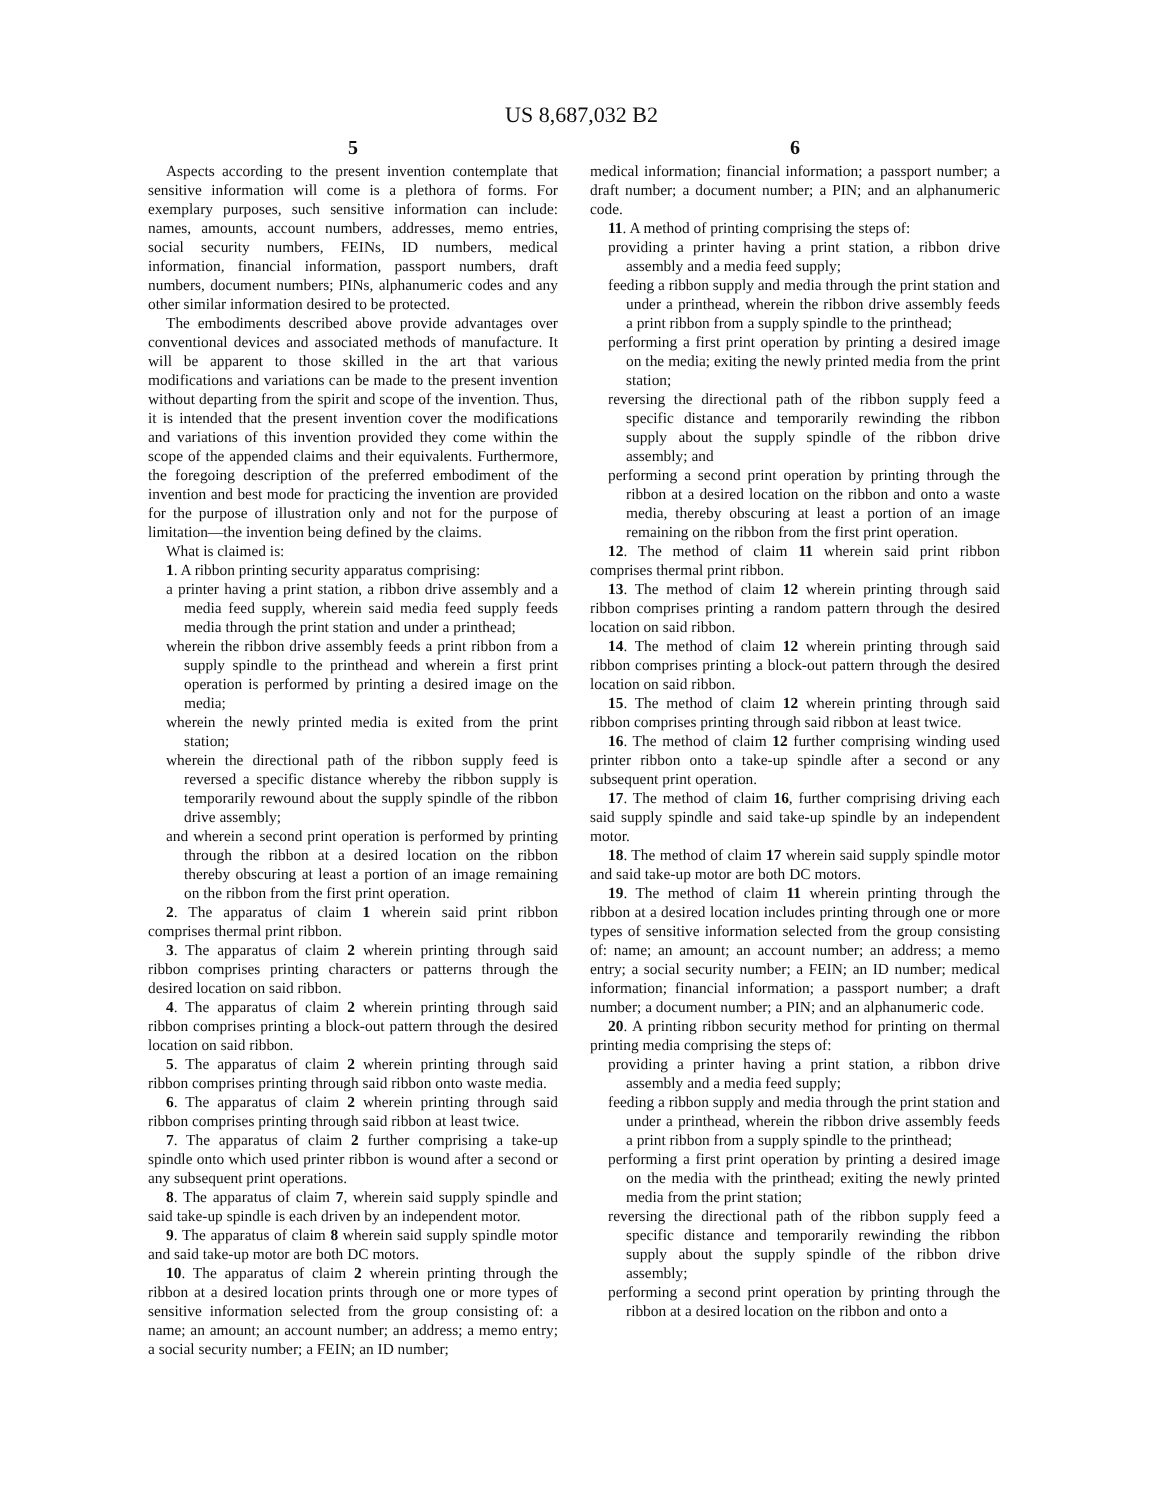US 8,687,032 B2
5
Aspects according to the present invention contemplate that sensitive information will come is a plethora of forms. For exemplary purposes, such sensitive information can include: names, amounts, account numbers, addresses, memo entries, social security numbers, FEINs, ID numbers, medical information, financial information, passport numbers, draft numbers, document numbers; PINs, alphanumeric codes and any other similar information desired to be protected.
The embodiments described above provide advantages over conventional devices and associated methods of manufacture. It will be apparent to those skilled in the art that various modifications and variations can be made to the present invention without departing from the spirit and scope of the invention. Thus, it is intended that the present invention cover the modifications and variations of this invention provided they come within the scope of the appended claims and their equivalents. Furthermore, the foregoing description of the preferred embodiment of the invention and best mode for practicing the invention are provided for the purpose of illustration only and not for the purpose of limitation—the invention being defined by the claims.
What is claimed is:
1. A ribbon printing security apparatus comprising:
a printer having a print station, a ribbon drive assembly and a media feed supply, wherein said media feed supply feeds media through the print station and under a printhead;
wherein the ribbon drive assembly feeds a print ribbon from a supply spindle to the printhead and wherein a first print operation is performed by printing a desired image on the media;
wherein the newly printed media is exited from the print station;
wherein the directional path of the ribbon supply feed is reversed a specific distance whereby the ribbon supply is temporarily rewound about the supply spindle of the ribbon drive assembly;
and wherein a second print operation is performed by printing through the ribbon at a desired location on the ribbon thereby obscuring at least a portion of an image remaining on the ribbon from the first print operation.
2. The apparatus of claim 1 wherein said print ribbon comprises thermal print ribbon.
3. The apparatus of claim 2 wherein printing through said ribbon comprises printing characters or patterns through the desired location on said ribbon.
4. The apparatus of claim 2 wherein printing through said ribbon comprises printing a block-out pattern through the desired location on said ribbon.
5. The apparatus of claim 2 wherein printing through said ribbon comprises printing through said ribbon onto waste media.
6. The apparatus of claim 2 wherein printing through said ribbon comprises printing through said ribbon at least twice.
7. The apparatus of claim 2 further comprising a take-up spindle onto which used printer ribbon is wound after a second or any subsequent print operations.
8. The apparatus of claim 7, wherein said supply spindle and said take-up spindle is each driven by an independent motor.
9. The apparatus of claim 8 wherein said supply spindle motor and said take-up motor are both DC motors.
10. The apparatus of claim 2 wherein printing through the ribbon at a desired location prints through one or more types of sensitive information selected from the group consisting of: a name; an amount; an account number; an address; a memo entry; a social security number; a FEIN; an ID number;
6
medical information; financial information; a passport number; a draft number; a document number; a PIN; and an alphanumeric code.
11. A method of printing comprising the steps of:
providing a printer having a print station, a ribbon drive assembly and a media feed supply;
feeding a ribbon supply and media through the print station and under a printhead, wherein the ribbon drive assembly feeds a print ribbon from a supply spindle to the printhead;
performing a first print operation by printing a desired image on the media; exiting the newly printed media from the print station;
reversing the directional path of the ribbon supply feed a specific distance and temporarily rewinding the ribbon supply about the supply spindle of the ribbon drive assembly; and
performing a second print operation by printing through the ribbon at a desired location on the ribbon and onto a waste media, thereby obscuring at least a portion of an image remaining on the ribbon from the first print operation.
12. The method of claim 11 wherein said print ribbon comprises thermal print ribbon.
13. The method of claim 12 wherein printing through said ribbon comprises printing a random pattern through the desired location on said ribbon.
14. The method of claim 12 wherein printing through said ribbon comprises printing a block-out pattern through the desired location on said ribbon.
15. The method of claim 12 wherein printing through said ribbon comprises printing through said ribbon at least twice.
16. The method of claim 12 further comprising winding used printer ribbon onto a take-up spindle after a second or any subsequent print operation.
17. The method of claim 16, further comprising driving each said supply spindle and said take-up spindle by an independent motor.
18. The method of claim 17 wherein said supply spindle motor and said take-up motor are both DC motors.
19. The method of claim 11 wherein printing through the ribbon at a desired location includes printing through one or more types of sensitive information selected from the group consisting of: name; an amount; an account number; an address; a memo entry; a social security number; a FEIN; an ID number; medical information; financial information; a passport number; a draft number; a document number; a PIN; and an alphanumeric code.
20. A printing ribbon security method for printing on thermal printing media comprising the steps of:
providing a printer having a print station, a ribbon drive assembly and a media feed supply;
feeding a ribbon supply and media through the print station and under a printhead, wherein the ribbon drive assembly feeds a print ribbon from a supply spindle to the printhead;
performing a first print operation by printing a desired image on the media with the printhead; exiting the newly printed media from the print station;
reversing the directional path of the ribbon supply feed a specific distance and temporarily rewinding the ribbon supply about the supply spindle of the ribbon drive assembly;
performing a second print operation by printing through the ribbon at a desired location on the ribbon and onto a